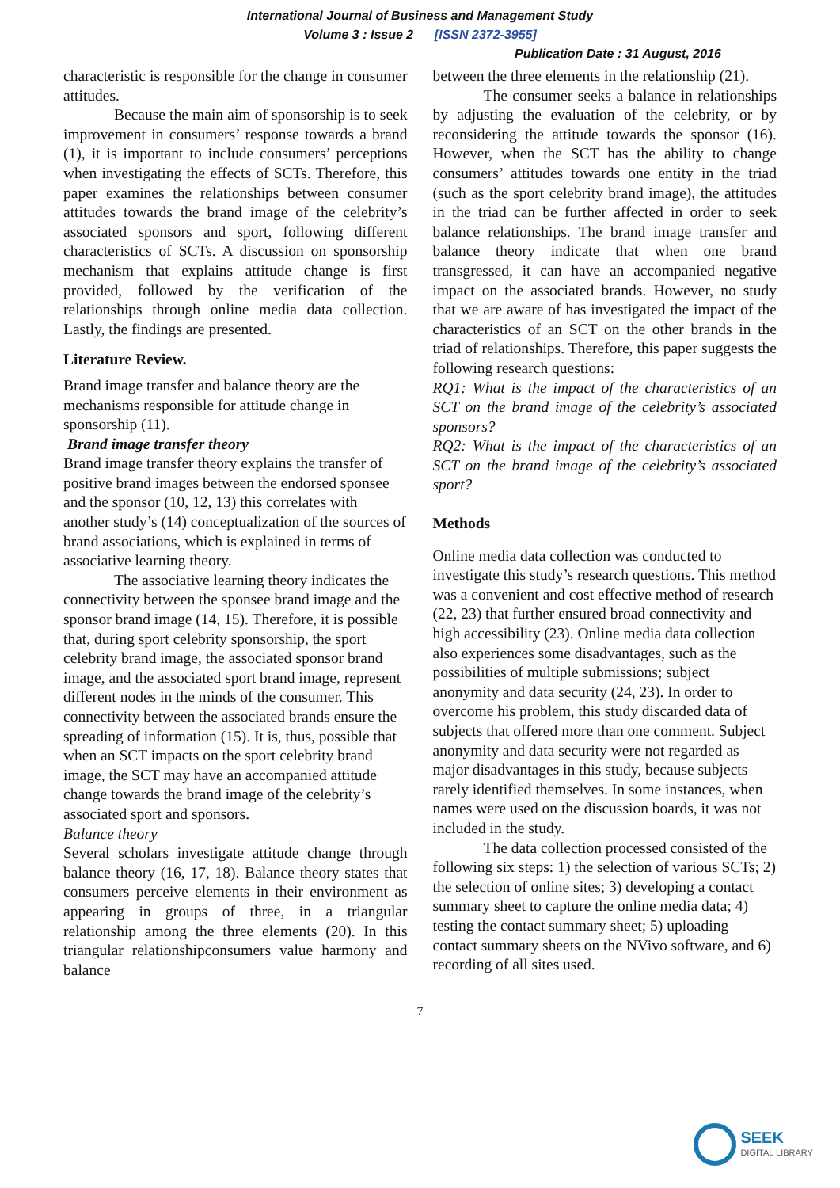International Journal of Business and Management Study
Volume 3 : Issue 2 [ISSN 2372-3955]
Publication Date : 31 August, 2016
characteristic is responsible for the change in consumer attitudes.
Because the main aim of sponsorship is to seek improvement in consumers’ response towards a brand (1), it is important to include consumers’ perceptions when investigating the effects of SCTs. Therefore, this paper examines the relationships between consumer attitudes towards the brand image of the celebrity’s associated sponsors and sport, following different characteristics of SCTs. A discussion on sponsorship mechanism that explains attitude change is first provided, followed by the verification of the relationships through online media data collection. Lastly, the findings are presented.
Literature Review.
Brand image transfer and balance theory are the mechanisms responsible for attitude change in sponsorship (11).
Brand image transfer theory
Brand image transfer theory explains the transfer of positive brand images between the endorsed sponsee and the sponsor (10, 12, 13) this correlates with another study’s (14) conceptualization of the sources of brand associations, which is explained in terms of associative learning theory.
The associative learning theory indicates the connectivity between the sponsee brand image and the sponsor brand image (14, 15). Therefore, it is possible that, during sport celebrity sponsorship, the sport celebrity brand image, the associated sponsor brand image, and the associated sport brand image, represent different nodes in the minds of the consumer. This connectivity between the associated brands ensure the spreading of information (15). It is, thus, possible that when an SCT impacts on the sport celebrity brand image, the SCT may have an accompanied attitude change towards the brand image of the celebrity’s associated sport and sponsors.
Balance theory
Several scholars investigate attitude change through balance theory (16, 17, 18). Balance theory states that consumers perceive elements in their environment as appearing in groups of three, in a triangular relationship among the three elements (20). In this triangular relationshipconsumers value harmony and balance
between the three elements in the relationship (21).
The consumer seeks a balance in relationships by adjusting the evaluation of the celebrity, or by reconsidering the attitude towards the sponsor (16). However, when the SCT has the ability to change consumers’ attitudes towards one entity in the triad (such as the sport celebrity brand image), the attitudes in the triad can be further affected in order to seek balance relationships. The brand image transfer and balance theory indicate that when one brand transgressed, it can have an accompanied negative impact on the associated brands. However, no study that we are aware of has investigated the impact of the characteristics of an SCT on the other brands in the triad of relationships. Therefore, this paper suggests the following research questions:
RQ1: What is the impact of the characteristics of an SCT on the brand image of the celebrity’s associated sponsors?
RQ2: What is the impact of the characteristics of an SCT on the brand image of the celebrity’s associated sport?
Methods
Online media data collection was conducted to investigate this study’s research questions. This method was a convenient and cost effective method of research (22, 23) that further ensured broad connectivity and high accessibility (23). Online media data collection also experiences some disadvantages, such as the possibilities of multiple submissions; subject anonymity and data security (24, 23). In order to overcome his problem, this study discarded data of subjects that offered more than one comment. Subject anonymity and data security were not regarded as major disadvantages in this study, because subjects rarely identified themselves. In some instances, when names were used on the discussion boards, it was not included in the study.
The data collection processed consisted of the following six steps: 1) the selection of various SCTs; 2) the selection of online sites; 3) developing a contact summary sheet to capture the online media data; 4) testing the contact summary sheet; 5) uploading contact summary sheets on the NVivo software, and 6) recording of all sites used.
7
SEEK
DIGITAL LIBRARY